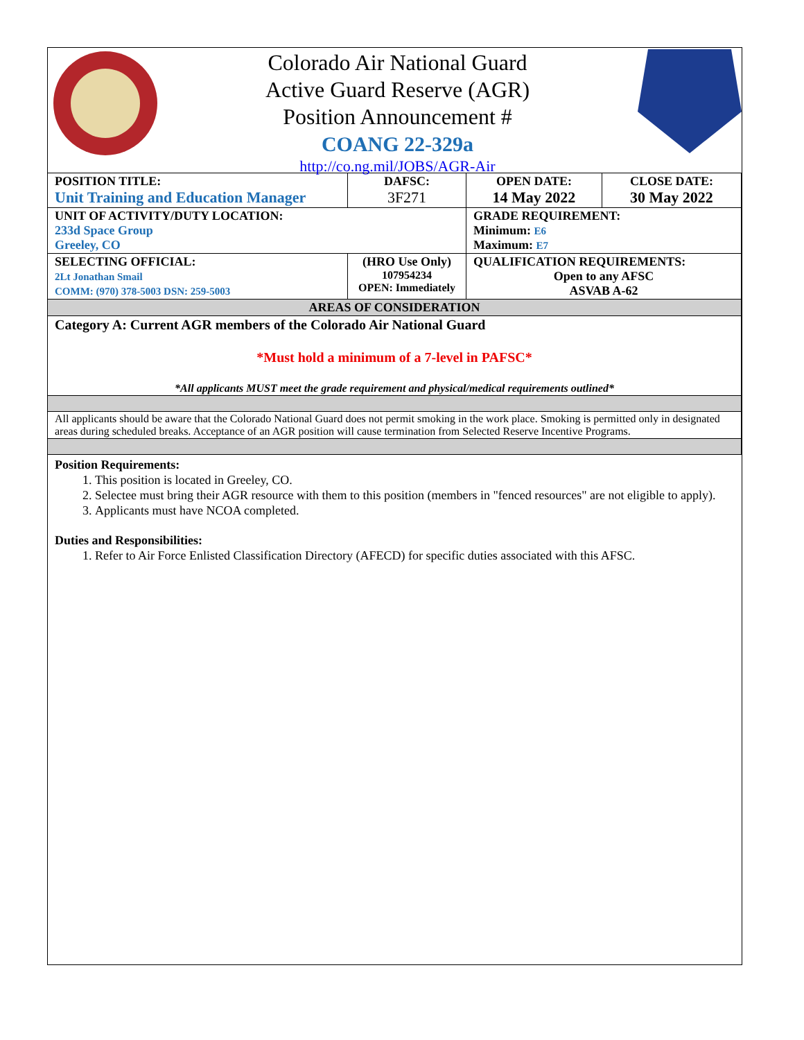Colorado Air National Guard
Active Guard Reserve (AGR)
Position Announcement #
COANG 22-329a
http://co.ng.mil/JOBS/AGR-Air
| POSITION TITLE: Unit Training and Education Manager | DAFSC: 3F271 | OPEN DATE: 14 May 2022 | CLOSE DATE: 30 May 2022 |
| UNIT OF ACTIVITY/DUTY LOCATION: 233d Space Group Greeley, CO | | GRADE REQUIREMENT: Minimum: E6 Maximum: E7 | |
| SELECTING OFFICIAL: 2Lt Jonathan Smail COMM: (970) 378-5003 DSN: 259-5003 | (HRO Use Only) 107954234 OPEN: Immediately | QUALIFICATION REQUIREMENTS: Open to any AFSC ASVAB A-62 | |
| AREAS OF CONSIDERATION | | | |
| Category A: Current AGR members of the Colorado Air National Guard *Must hold a minimum of a 7-level in PAFSC* *All applicants MUST meet the grade requirement and physical/medical requirements outlined* | | | |
| All applicants should be aware that the Colorado National Guard does not permit smoking in the work place. Smoking is permitted only in designated areas during scheduled breaks. Acceptance of an AGR position will cause termination from Selected Reserve Incentive Programs. | | | |
Position Requirements:
1. This position is located in Greeley, CO.
2. Selectee must bring their AGR resource with them to this position (members in "fenced resources" are not eligible to apply).
3. Applicants must have NCOA completed.
Duties and Responsibilities:
1. Refer to Air Force Enlisted Classification Directory (AFECD) for specific duties associated with this AFSC.